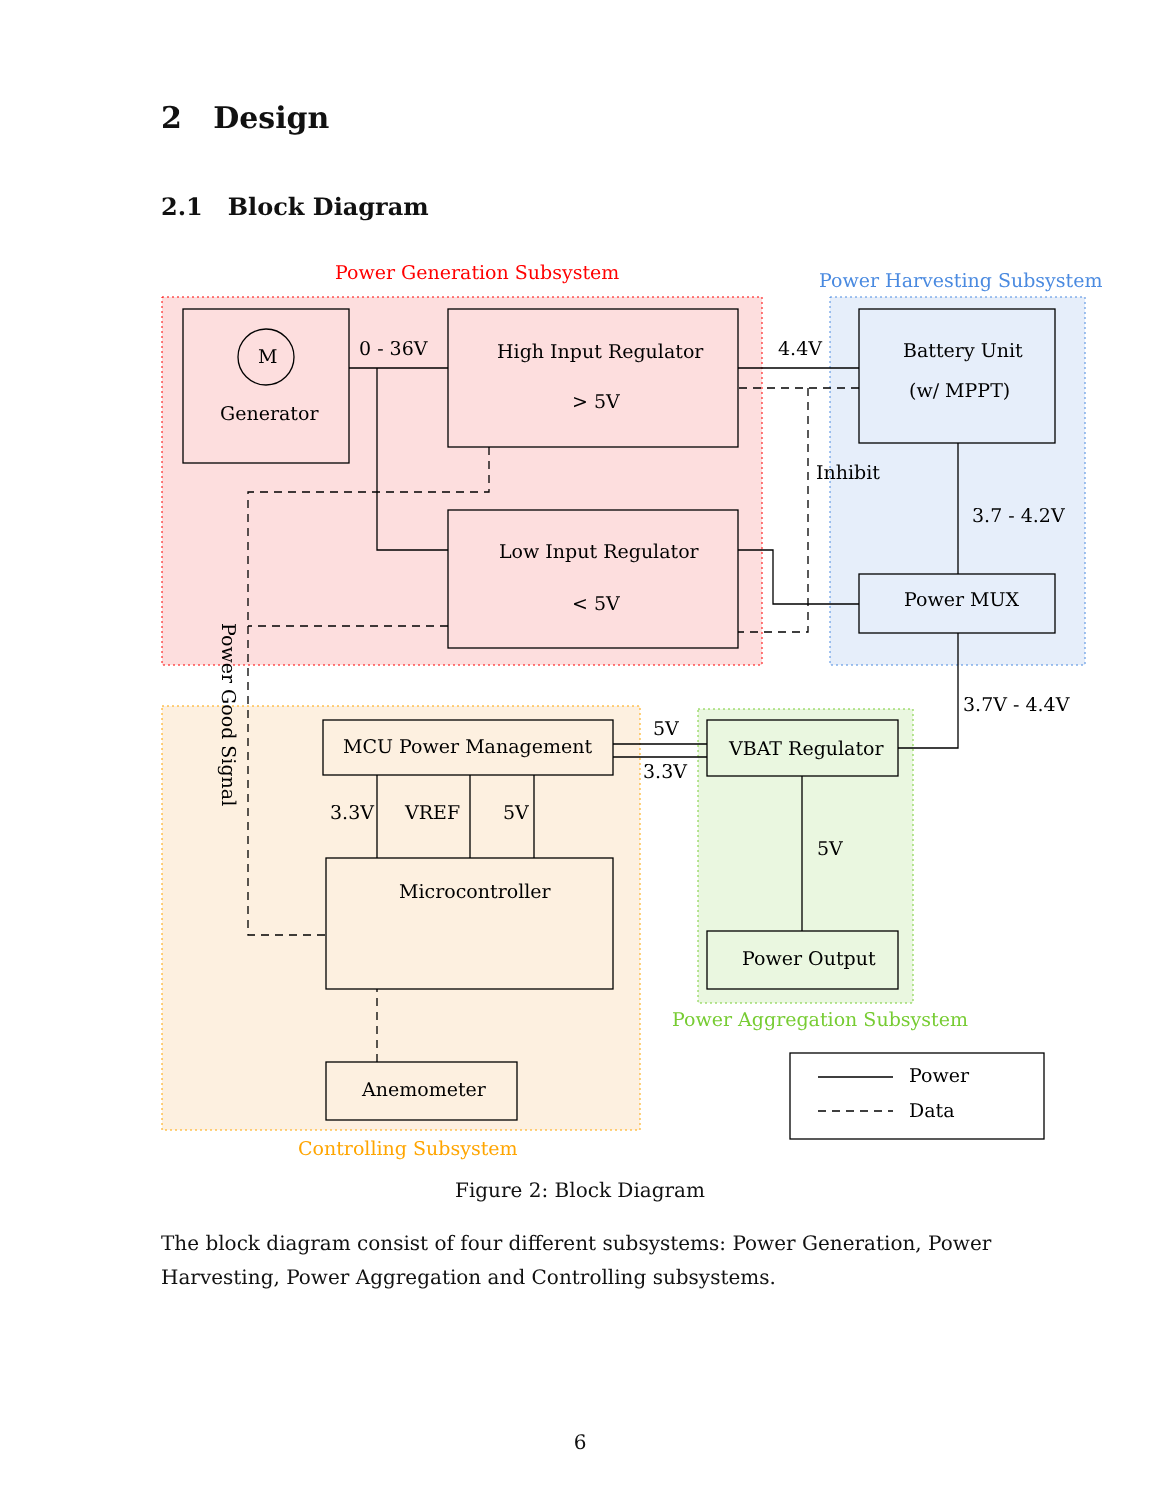2 Design
2.1 Block Diagram
M
Generator
0 - 36V
High Input Regulator
> 5V
Low Input Regulator
< 5V
4.4V
Battery Unit
(w/ MPPT)
Inhibit
3.7 - 4.2V
Power MUX
3.7V - 4.4V
MCU Power Management
5V
3.3V
VBAT Regulator
3.3V
VREF
5V
5V
Microcontroller
Power Output
Anemometer
Power
Data
Power Good Signal
Power Generation Subsystem
Power Harvesting Subsystem
Power Aggregation Subsystem
Controlling Subsystem
Figure 2: Block Diagram
The block diagram consist of four different subsystems: Power Generation, Power Harvesting, Power Aggregation and Controlling subsystems.
6